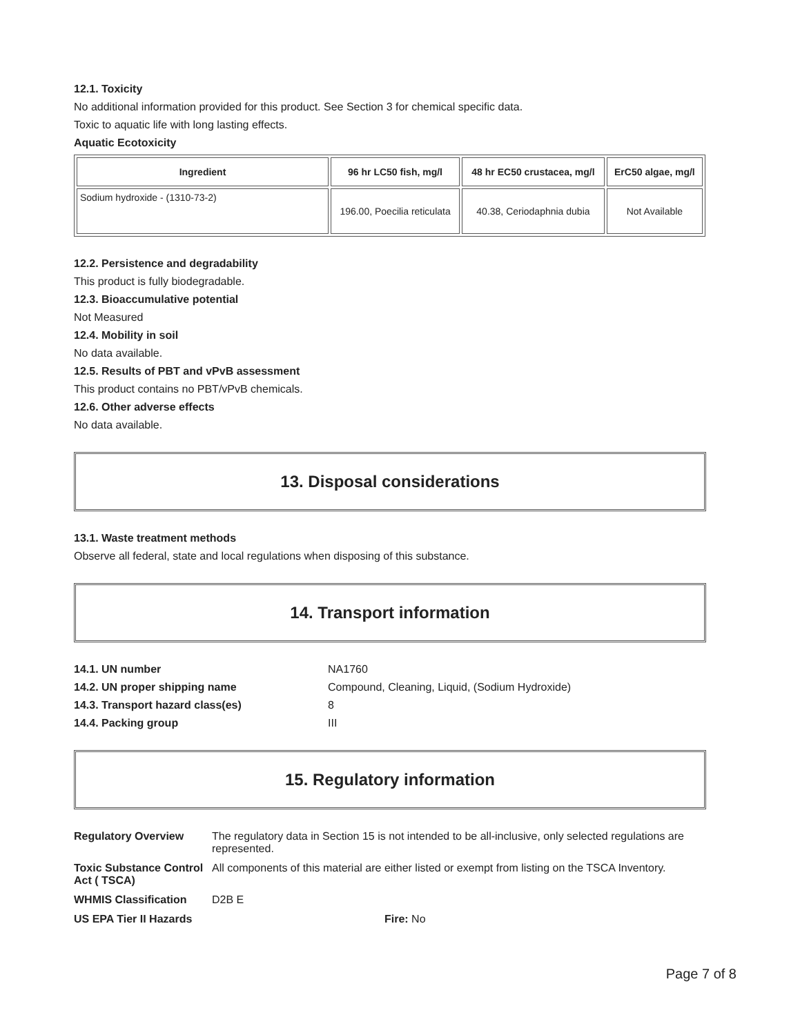12.1. Toxicity
No additional information provided for this product. See Section 3 for chemical specific data.
Toxic to aquatic life with long lasting effects.
Aquatic Ecotoxicity
| Ingredient | 96 hr LC50 fish, mg/l | 48 hr EC50 crustacea, mg/l | ErC50 algae, mg/l |
| --- | --- | --- | --- |
| Sodium hydroxide - (1310-73-2) | 196.00, Poecilia reticulata | 40.38, Ceriodaphnia dubia | Not Available |
12.2. Persistence and degradability
This product is fully biodegradable.
12.3. Bioaccumulative potential
Not Measured
12.4. Mobility in soil
No data available.
12.5. Results of PBT and vPvB assessment
This product contains no PBT/vPvB chemicals.
12.6. Other adverse effects
No data available.
13. Disposal considerations
13.1. Waste treatment methods
Observe all federal, state and local regulations when disposing of this substance.
14. Transport information
14.1. UN number NA1760 14.2. UN proper shipping name Compound, Cleaning, Liquid, (Sodium Hydroxide) 14.3. Transport hazard class(es) 8 14.4. Packing group III
15. Regulatory information
Regulatory Overview The regulatory data in Section 15 is not intended to be all-inclusive, only selected regulations are represented. Toxic Substance Control Act ( TSCA) All components of this material are either listed or exempt from listing on the TSCA Inventory. WHMIS Classification D2B E US EPA Tier II Hazards Fire: No
Page 7 of 8